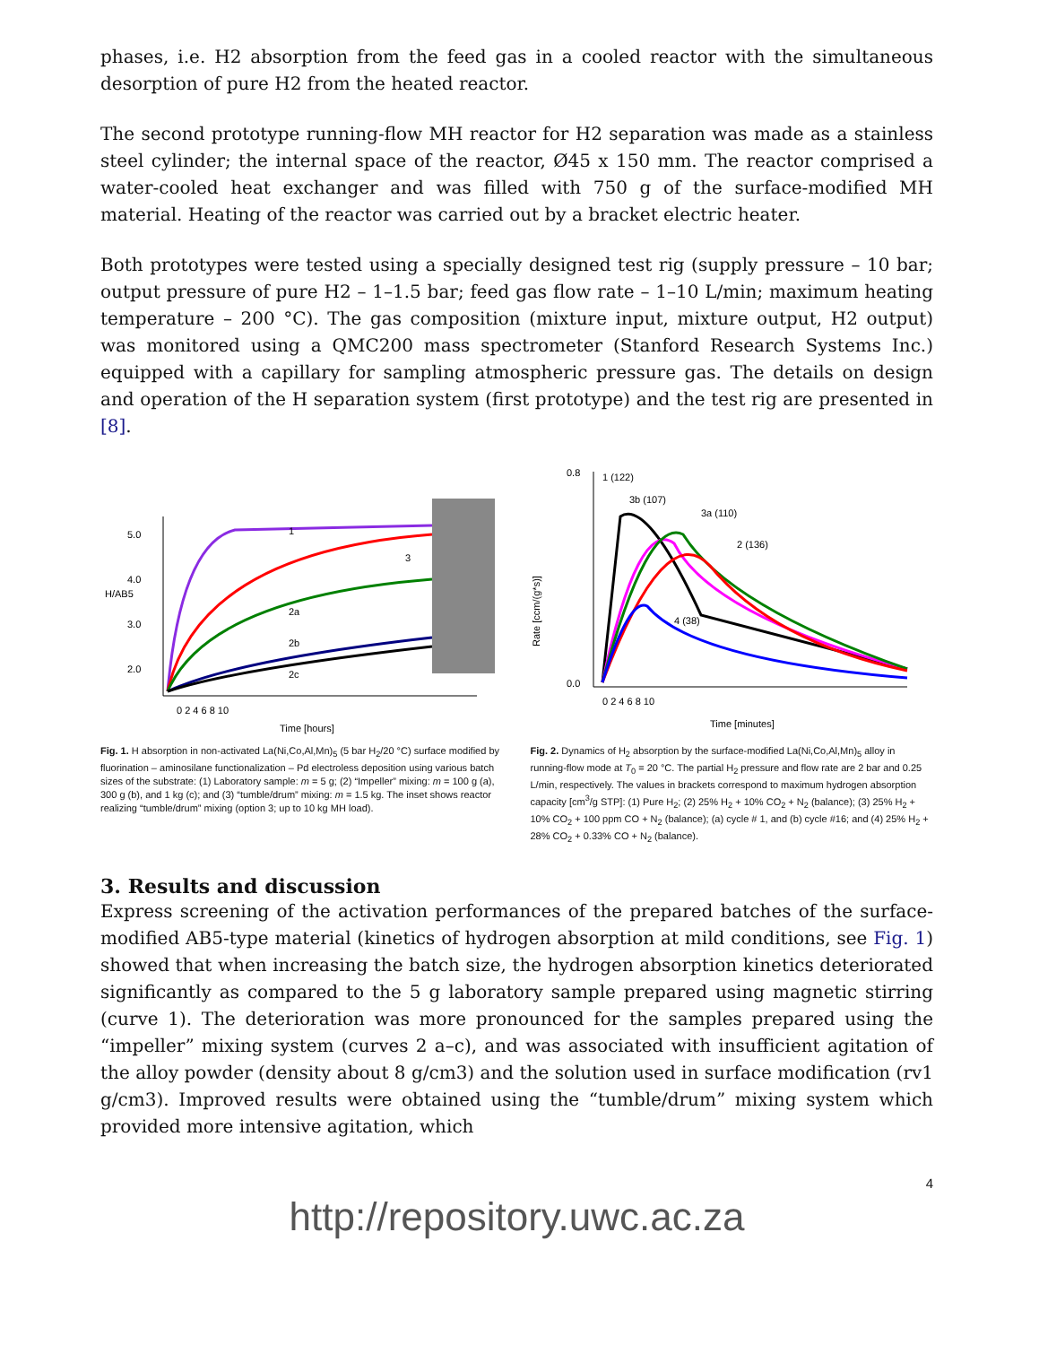phases, i.e. H2 absorption from the feed gas in a cooled reactor with the simultaneous desorption of pure H2 from the heated reactor.
The second prototype running-flow MH reactor for H2 separation was made as a stainless steel cylinder; the internal space of the reactor, Ø45 x 150 mm. The reactor comprised a water-cooled heat exchanger and was filled with 750 g of the surface-modified MH material. Heating of the reactor was carried out by a bracket electric heater.
Both prototypes were tested using a specially designed test rig (supply pressure – 10 bar; output pressure of pure H2 – 1–1.5 bar; feed gas flow rate – 1–10 L/min; maximum heating temperature – 200 °C). The gas composition (mixture input, mixture output, H2 output) was monitored using a QMC200 mass spectrometer (Stanford Research Systems Inc.) equipped with a capillary for sampling atmospheric pressure gas. The details on design and operation of the H separation system (first prototype) and the test rig are presented in [8].
5.0
4.0
3.0
2.0
H/AB5
Time [hours]
1
3
2a
2b
2c
0 2 4 6 8 10
Fig. 1. H absorption in non-activated La(Ni,Co,Al,Mn)<sub>5</sub> (5 bar H<sub>2</sub>/20 °C) surface modified by fluorination – aminosilane functionalization – Pd electroless deposition using various batch sizes of the substrate: (1) Laboratory sample: m = 5 g; (2) “Impeller” mixing: m = 100 g (a), 300 g (b), and 1 kg (c); and (3) “tumble/drum” mixing: m = 1.5 kg. The inset shows reactor realizing “tumble/drum” mixing (option 3; up to 10 kg MH load).
0.8
0.0
1 (122)
3b (107)
3a (110)
2 (136)
4 (38)
Rate [ccm/(g*s)]
Time [minutes]
0 2 4 6 8 10
Fig. 2. Dynamics of H<sub>2</sub> absorption by the surface-modified La(Ni,Co,Al,Mn)<sub>5</sub> alloy in running-flow mode at T<sub>0</sub> = 20 °C. The partial H<sub>2</sub> pressure and flow rate are 2 bar and 0.25 L/min, respectively. The values in brackets correspond to maximum hydrogen absorption capacity [cm<sup>3</sup>/g STP]: (1) Pure H<sub>2</sub>; (2) 25% H<sub>2</sub> + 10% CO<sub>2</sub> + N<sub>2</sub> (balance); (3) 25% H<sub>2</sub> + 10% CO<sub>2</sub> + 100 ppm CO + N<sub>2</sub> (balance); (a) cycle # 1, and (b) cycle #16; and (4) 25% H<sub>2</sub> + 28% CO<sub>2</sub> + 0.33% CO + N<sub>2</sub> (balance).
3. Results and discussion
Express screening of the activation performances of the prepared batches of the surface-modified AB5-type material (kinetics of hydrogen absorption at mild conditions, see Fig. 1) showed that when increasing the batch size, the hydrogen absorption kinetics deteriorated significantly as compared to the 5 g laboratory sample prepared using magnetic stirring (curve 1). The deterioration was more pronounced for the samples prepared using the “impeller” mixing system (curves 2 a–c), and was associated with insufficient agitation of the alloy powder (density about 8 g/cm3) and the solution used in surface modification (rv1 g/cm3). Improved results were obtained using the “tumble/drum” mixing system which provided more intensive agitation, which
4
http://repository.uwc.ac.za